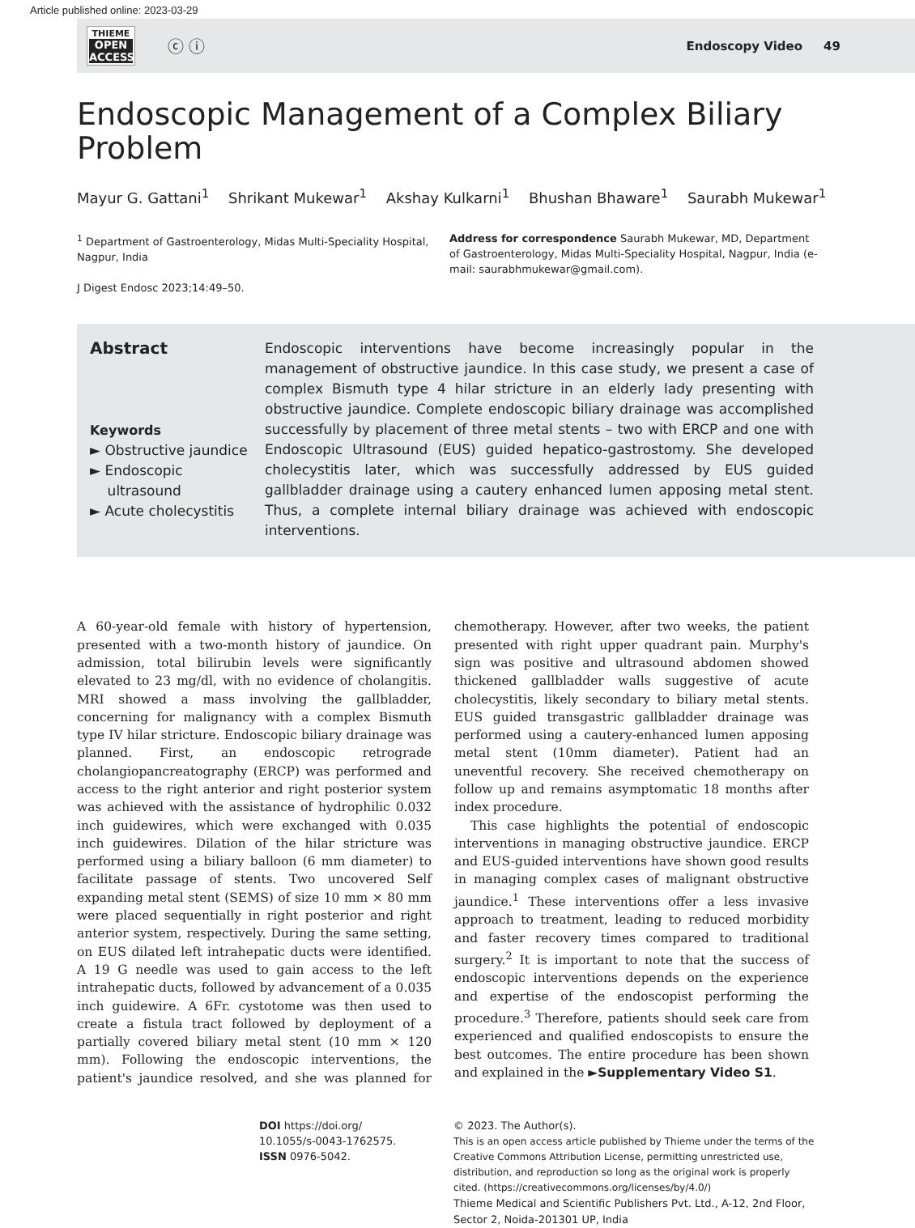Article published online: 2023-03-29
THIEME
OPEN
ACCESS
ⓒ ⓘ
Endoscopy Video 49
Endoscopic Management of a Complex Biliary Problem
Mayur G. Gattani<sup>1</sup> Shrikant Mukewar<sup>1</sup> Akshay Kulkarni<sup>1</sup> Bhushan Bhaware<sup>1</sup> Saurabh Mukewar<sup>1</sup>
<sup>1</sup> Department of Gastroenterology, Midas Multi-Speciality Hospital, Nagpur, India
J Digest Endosc 2023;14:49–50.
Address for correspondence Saurabh Mukewar, MD, Department of Gastroenterology, Midas Multi-Speciality Hospital, Nagpur, India (e-mail: saurabhmukewar@gmail.com).
Abstract
Keywords
► Obstructive jaundice
► Endoscopic
ultrasound
► Acute cholecystitis
Endoscopic interventions have become increasingly popular in the management of obstructive jaundice. In this case study, we present a case of complex Bismuth type 4 hilar stricture in an elderly lady presenting with obstructive jaundice. Complete endoscopic biliary drainage was accomplished successfully by placement of three metal stents – two with ERCP and one with Endoscopic Ultrasound (EUS) guided hepatico-gastrostomy. She developed cholecystitis later, which was successfully addressed by EUS guided gallbladder drainage using a cautery enhanced lumen apposing metal stent. Thus, a complete internal biliary drainage was achieved with endoscopic interventions.
A 60-year-old female with history of hypertension, presented with a two-month history of jaundice. On admission, total bilirubin levels were significantly elevated to 23 mg/dl, with no evidence of cholangitis. MRI showed a mass involving the gallbladder, concerning for malignancy with a complex Bismuth type IV hilar stricture. Endoscopic biliary drainage was planned. First, an endoscopic retrograde cholangiopancreatography (ERCP) was performed and access to the right anterior and right posterior system was achieved with the assistance of hydrophilic 0.032 inch guidewires, which were exchanged with 0.035 inch guidewires. Dilation of the hilar stricture was performed using a biliary balloon (6 mm diameter) to facilitate passage of stents. Two uncovered Self expanding metal stent (SEMS) of size 10 mm × 80 mm were placed sequentially in right posterior and right anterior system, respectively. During the same setting, on EUS dilated left intrahepatic ducts were identified. A 19 G needle was used to gain access to the left intrahepatic ducts, followed by advancement of a 0.035 inch guidewire. A 6Fr. cystotome was then used to create a fistula tract followed by deployment of a partially covered biliary metal stent (10 mm × 120 mm). Following the endoscopic interventions, the patient's jaundice resolved, and she was planned for chemotherapy. However, after two weeks, the patient presented with right upper quadrant pain. Murphy's sign was positive and ultrasound abdomen showed thickened gallbladder walls suggestive of acute cholecystitis, likely secondary to biliary metal stents. EUS guided transgastric gallbladder drainage was performed using a cautery-enhanced lumen apposing metal stent (10mm diameter). Patient had an uneventful recovery. She received chemotherapy on follow up and remains asymptomatic 18 months after index procedure.
This case highlights the potential of endoscopic interventions in managing obstructive jaundice. ERCP and EUS-guided interventions have shown good results in managing complex cases of malignant obstructive jaundice.<sup>1</sup> These interventions offer a less invasive approach to treatment, leading to reduced morbidity and faster recovery times compared to traditional surgery.<sup>2</sup> It is important to note that the success of endoscopic interventions depends on the experience and expertise of the endoscopist performing the procedure.<sup>3</sup> Therefore, patients should seek care from experienced and qualified endoscopists to ensure the best outcomes. The entire procedure has been shown and explained in the ►Supplementary Video S1.
DOI https://doi.org/
10.1055/s-0043-1762575.
ISSN 0976-5042.
© 2023. The Author(s).
This is an open access article published by Thieme under the terms of the Creative Commons Attribution License, permitting unrestricted use, distribution, and reproduction so long as the original work is properly cited. (https://creativecommons.org/licenses/by/4.0/)
Thieme Medical and Scientific Publishers Pvt. Ltd., A-12, 2nd Floor, Sector 2, Noida-201301 UP, India